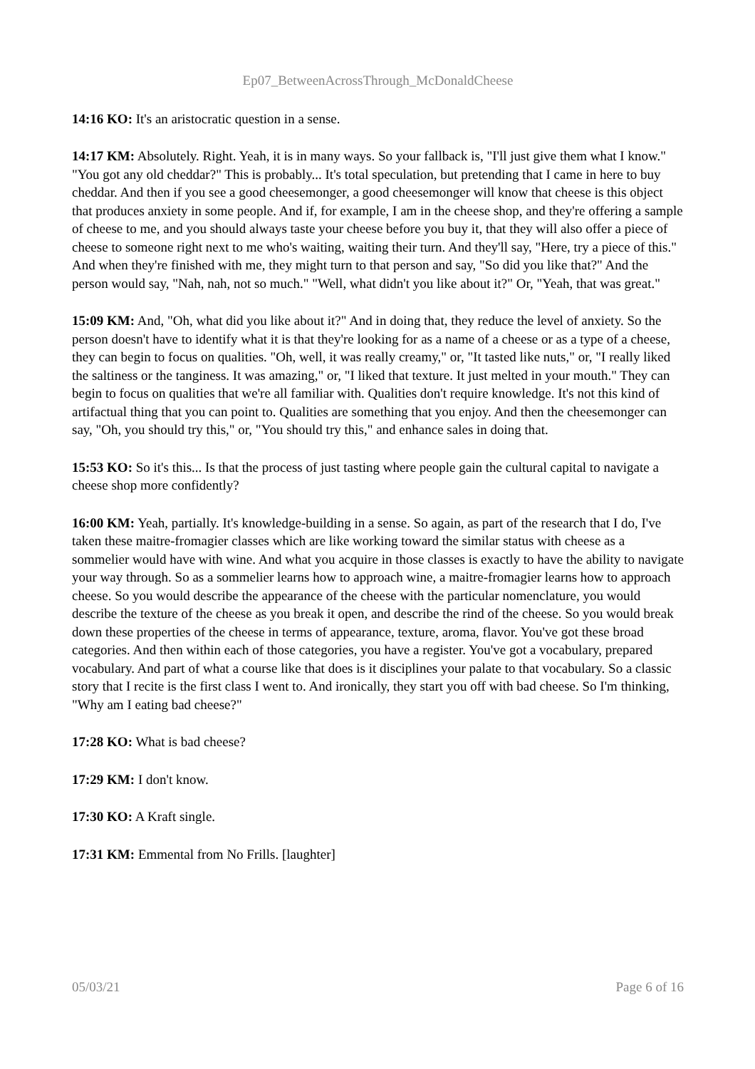Ep07_BetweenAcrossThrough_McDonaldCheese
14:16 KO: It's an aristocratic question in a sense.
14:17 KM: Absolutely. Right. Yeah, it is in many ways. So your fallback is, "I'll just give them what I know." "You got any old cheddar?" This is probably... It's total speculation, but pretending that I came in here to buy cheddar. And then if you see a good cheesemonger, a good cheesemonger will know that cheese is this object that produces anxiety in some people. And if, for example, I am in the cheese shop, and they're offering a sample of cheese to me, and you should always taste your cheese before you buy it, that they will also offer a piece of cheese to someone right next to me who's waiting, waiting their turn. And they'll say, "Here, try a piece of this." And when they're finished with me, they might turn to that person and say, "So did you like that?" And the person would say, "Nah, nah, not so much." "Well, what didn't you like about it?" Or, "Yeah, that was great."
15:09 KM: And, "Oh, what did you like about it?" And in doing that, they reduce the level of anxiety. So the person doesn't have to identify what it is that they're looking for as a name of a cheese or as a type of a cheese, they can begin to focus on qualities. "Oh, well, it was really creamy," or, "It tasted like nuts," or, "I really liked the saltiness or the tanginess. It was amazing," or, "I liked that texture. It just melted in your mouth." They can begin to focus on qualities that we're all familiar with. Qualities don't require knowledge. It's not this kind of artifactual thing that you can point to. Qualities are something that you enjoy. And then the cheesemonger can say, "Oh, you should try this," or, "You should try this," and enhance sales in doing that.
15:53 KO: So it's this... Is that the process of just tasting where people gain the cultural capital to navigate a cheese shop more confidently?
16:00 KM: Yeah, partially. It's knowledge-building in a sense. So again, as part of the research that I do, I've taken these maitre-fromagier classes which are like working toward the similar status with cheese as a sommelier would have with wine. And what you acquire in those classes is exactly to have the ability to navigate your way through. So as a sommelier learns how to approach wine, a maitre-fromagier learns how to approach cheese. So you would describe the appearance of the cheese with the particular nomenclature, you would describe the texture of the cheese as you break it open, and describe the rind of the cheese. So you would break down these properties of the cheese in terms of appearance, texture, aroma, flavor. You've got these broad categories. And then within each of those categories, you have a register. You've got a vocabulary, prepared vocabulary. And part of what a course like that does is it disciplines your palate to that vocabulary. So a classic story that I recite is the first class I went to. And ironically, they start you off with bad cheese. So I'm thinking, "Why am I eating bad cheese?"
17:28 KO: What is bad cheese?
17:29 KM: I don't know.
17:30 KO: A Kraft single.
17:31 KM: Emmental from No Frills. [laughter]
05/03/21 Page 6 of 16